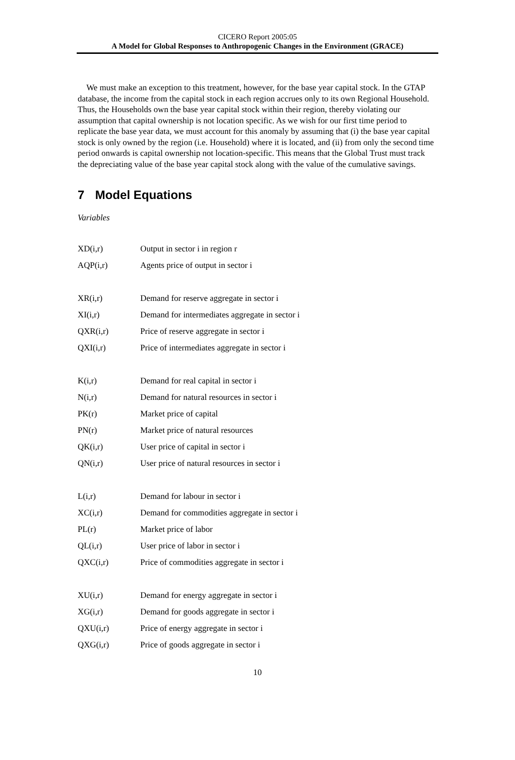CICERO Report 2005:05
A Model for Global Responses to Anthropogenic Changes in the Environment (GRACE)
We must make an exception to this treatment, however, for the base year capital stock. In the GTAP database, the income from the capital stock in each region accrues only to its own Regional Household. Thus, the Households own the base year capital stock within their region, thereby violating our assumption that capital ownership is not location specific. As we wish for our first time period to replicate the base year data, we must account for this anomaly by assuming that (i) the base year capital stock is only owned by the region (i.e. Household) where it is located, and (ii) from only the second time period onwards is capital ownership not location-specific. This means that the Global Trust must track the depreciating value of the base year capital stock along with the value of the cumulative savings.
7 Model Equations
Variables
| XD(i,r) | Output in sector i in region r |
| AQP(i,r) | Agents price of output in sector i |
| XR(i,r) | Demand for reserve aggregate in sector i |
| XI(i,r) | Demand for intermediates aggregate in sector i |
| QXR(i,r) | Price of reserve aggregate in sector i |
| QXI(i,r) | Price of intermediates aggregate in sector i |
| K(i,r) | Demand for real capital in sector i |
| N(i,r) | Demand for natural resources in sector i |
| PK(r) | Market price of capital |
| PN(r) | Market price of natural resources |
| QK(i,r) | User price of capital in sector i |
| QN(i,r) | User price of natural resources in sector i |
| L(i,r) | Demand for labour in sector i |
| XC(i,r) | Demand for commodities aggregate in sector i |
| PL(r) | Market price of labor |
| QL(i,r) | User price of labor in sector i |
| QXC(i,r) | Price of commodities aggregate in sector i |
| XU(i,r) | Demand for energy aggregate in sector i |
| XG(i,r) | Demand for goods aggregate in sector i |
| QXU(i,r) | Price of energy aggregate in sector i |
| QXG(i,r) | Price of goods aggregate in sector i |
10